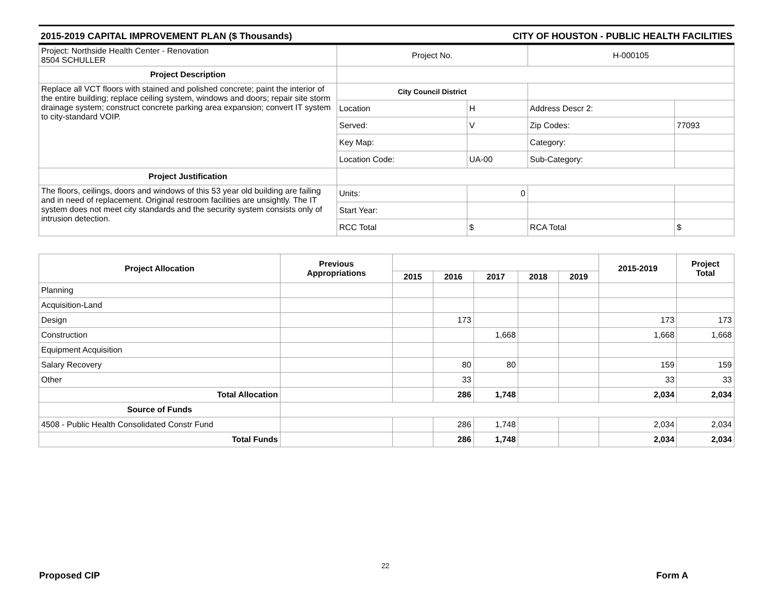2015-2019 CAPITAL IMPROVEMENT PLAN ($ Thousands) CITY OF HOUSTON - PUBLIC HEALTH FACILITIES
| Project: Northside Health Center - Renovation 8504 SCHULLER | Project No. | | H-000105 | |
| Project Description | | | | |
| Replace all VCT floors with stained and polished concrete; paint the interior of the entire building; replace ceiling system, windows and doors; repair site storm drainage system; construct concrete parking area expansion; convert IT system to city-standard VOIP. | City Council District | | | |
| | Location | H | Address Descr 2: | |
| | Served: | V | Zip Codes: | 77093 |
| | Key Map: | | Category: | |
| | Location Code: | UA-00 | Sub-Category: | |
| Project Justification | | | | |
| The floors, ceilings, doors and windows of this 53 year old building are failing and in need of replacement. Original restroom facilities are unsightly. The IT system does not meet city standards and the security system consists only of intrusion detection. | Units: | 0 | | |
| | Start Year: | | | |
| | RCC Total | $ | RCA Total | $ |
| Project Allocation | Previous Appropriations | | | | | | 2015-2019 | Project Total |
| --- | --- | --- | --- | --- | --- | --- | --- | --- |
| | | 2015 | 2016 | 2017 | 2018 | 2019 | | |
| Planning | | | | | | | | |
| Acquisition-Land | | | | | | | | |
| Design | | | 173 | | | | 173 | 173 |
| Construction | | | | 1,668 | | | 1,668 | 1,668 |
| Equipment Acquisition | | | | | | | | |
| Salary Recovery | | | 80 | 80 | | | 159 | 159 |
| Other | | | 33 | | | | 33 | 33 |
| Total Allocation | | | 286 | 1,748 | | | 2,034 | 2,034 |
| Source of Funds | | | | | | | | |
| 4508 - Public Health Consolidated Constr Fund | | | 286 | 1,748 | | | 2,034 | 2,034 |
| Total Funds | | | 286 | 1,748 | | | 2,034 | 2,034 |
22
Proposed CIP Form A